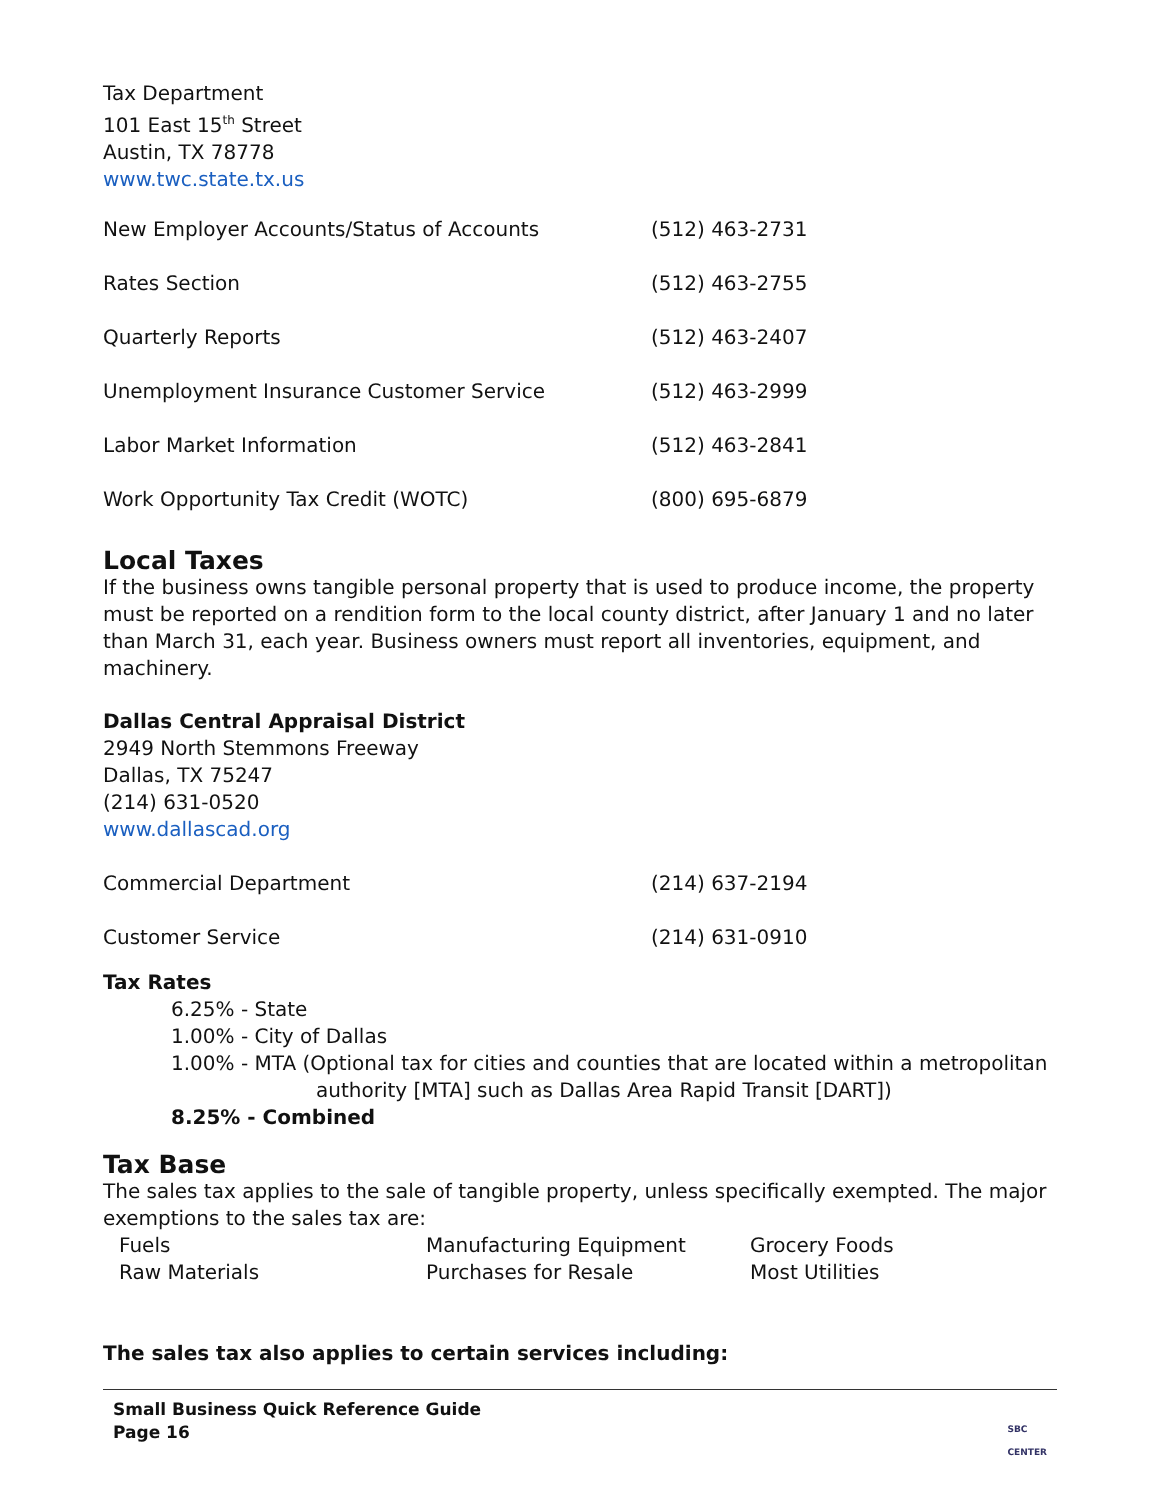Tax Department
101 East 15<sup>th</sup> Street
Austin, TX 78778
www.twc.state.tx.us
| New Employer Accounts/Status of Accounts | (512) 463-2731 |
| Rates Section | (512) 463-2755 |
| Quarterly Reports | (512) 463-2407 |
| Unemployment Insurance Customer Service | (512) 463-2999 |
| Labor Market Information | (512) 463-2841 |
| Work Opportunity Tax Credit (WOTC) | (800) 695-6879 |
Local Taxes
If the business owns tangible personal property that is used to produce income, the property must be reported on a rendition form to the local county district, after January 1 and no later than March 31, each year. Business owners must report all inventories, equipment, and machinery.
Dallas Central Appraisal District
2949 North Stemmons Freeway
Dallas, TX 75247
(214) 631-0520
www.dallascad.org
| Commercial Department | (214) 637-2194 |
| Customer Service | (214) 631-0910 |
Tax Rates
6.25% - State
1.00% - City of Dallas
1.00% - MTA (Optional tax for cities and counties that are located within a metropolitan
authority [MTA] such as Dallas Area Rapid Transit [DART])
8.25% - Combined
Tax Base
The sales tax applies to the sale of tangible property, unless specifically exempted. The major exemptions to the sales tax are:
| Fuels | Manufacturing Equipment | Grocery Foods |
| Raw Materials | Purchases for Resale | Most Utilities |
The sales tax also applies to certain services including:
Small Business Quick Reference Guide
Page 16
SBC
CENTER